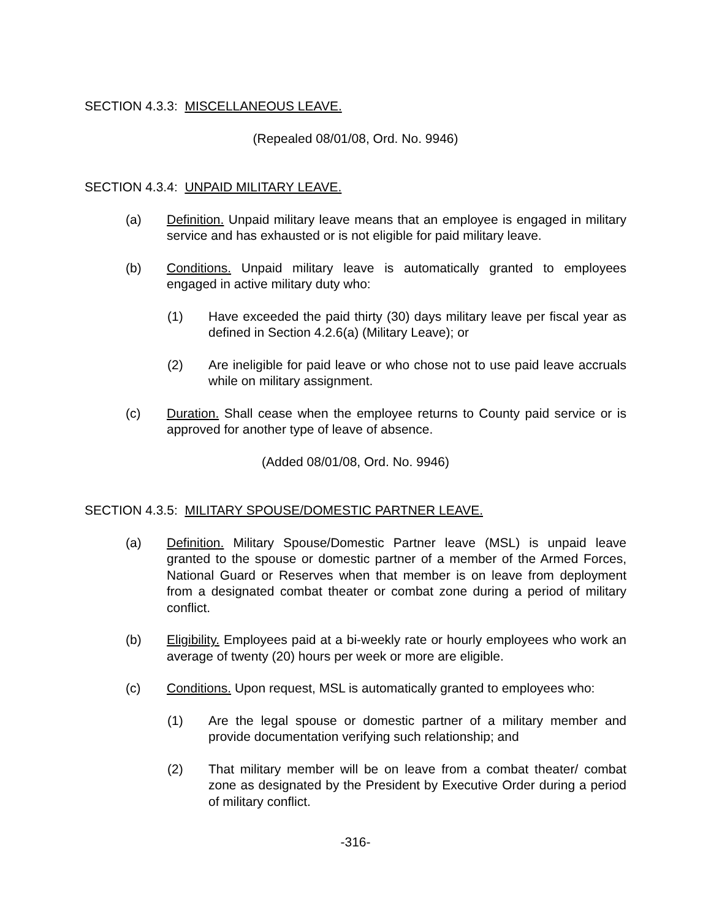SECTION 4.3.3: MISCELLANEOUS LEAVE.
(Repealed 08/01/08, Ord. No. 9946)
SECTION 4.3.4: UNPAID MILITARY LEAVE.
(a) Definition. Unpaid military leave means that an employee is engaged in military service and has exhausted or is not eligible for paid military leave.
(b) Conditions. Unpaid military leave is automatically granted to employees engaged in active military duty who:
(1) Have exceeded the paid thirty (30) days military leave per fiscal year as defined in Section 4.2.6(a) (Military Leave); or
(2) Are ineligible for paid leave or who chose not to use paid leave accruals while on military assignment.
(c) Duration. Shall cease when the employee returns to County paid service or is approved for another type of leave of absence.
(Added 08/01/08, Ord. No. 9946)
SECTION 4.3.5: MILITARY SPOUSE/DOMESTIC PARTNER LEAVE.
(a) Definition. Military Spouse/Domestic Partner leave (MSL) is unpaid leave granted to the spouse or domestic partner of a member of the Armed Forces, National Guard or Reserves when that member is on leave from deployment from a designated combat theater or combat zone during a period of military conflict.
(b) Eligibility. Employees paid at a bi-weekly rate or hourly employees who work an average of twenty (20) hours per week or more are eligible.
(c) Conditions. Upon request, MSL is automatically granted to employees who:
(1) Are the legal spouse or domestic partner of a military member and provide documentation verifying such relationship; and
(2) That military member will be on leave from a combat theater/ combat zone as designated by the President by Executive Order during a period of military conflict.
-316-